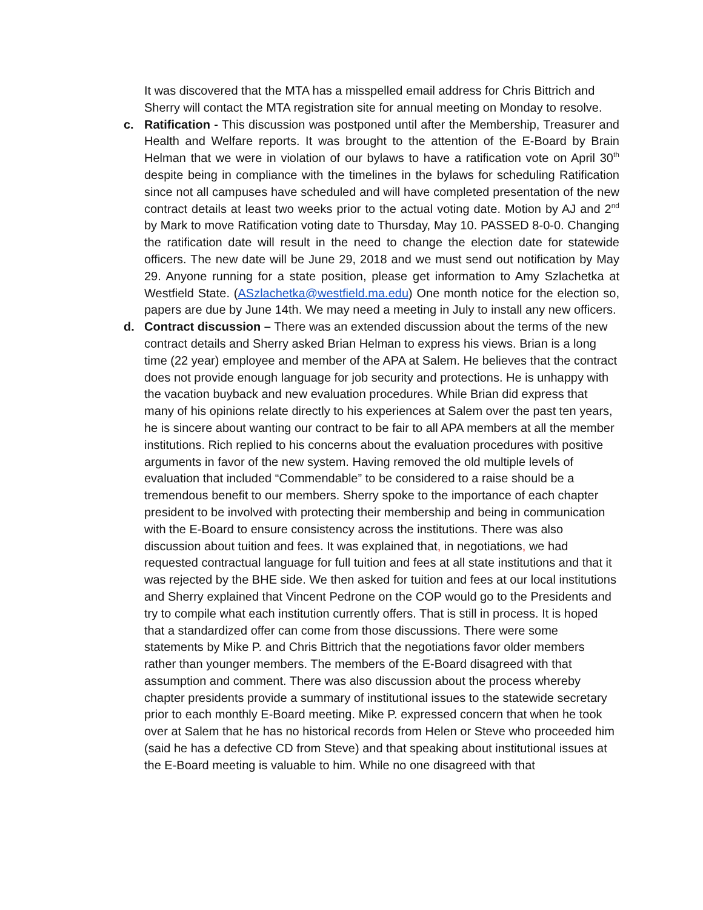It was discovered that the MTA has a misspelled email address for Chris Bittrich and Sherry will contact the MTA registration site for annual meeting on Monday to resolve.
c. Ratification - This discussion was postponed until after the Membership, Treasurer and Health and Welfare reports. It was brought to the attention of the E-Board by Brain Helman that we were in violation of our bylaws to have a ratification vote on April 30<sup>th</sup> despite being in compliance with the timelines in the bylaws for scheduling Ratification since not all campuses have scheduled and will have completed presentation of the new contract details at least two weeks prior to the actual voting date. Motion by AJ and 2<sup>nd</sup> by Mark to move Ratification voting date to Thursday, May 10. PASSED 8-0-0. Changing the ratification date will result in the need to change the election date for statewide officers. The new date will be June 29, 2018 and we must send out notification by May 29. Anyone running for a state position, please get information to Amy Szlachetka at Westfield State. (ASzlachetka@westfield.ma.edu) One month notice for the election so, papers are due by June 14th. We may need a meeting in July to install any new officers.
d. Contract discussion – There was an extended discussion about the terms of the new contract details and Sherry asked Brian Helman to express his views. Brian is a long time (22 year) employee and member of the APA at Salem. He believes that the contract does not provide enough language for job security and protections. He is unhappy with the vacation buyback and new evaluation procedures. While Brian did express that many of his opinions relate directly to his experiences at Salem over the past ten years, he is sincere about wanting our contract to be fair to all APA members at all the member institutions. Rich replied to his concerns about the evaluation procedures with positive arguments in favor of the new system. Having removed the old multiple levels of evaluation that included “Commendable” to be considered to a raise should be a tremendous benefit to our members. Sherry spoke to the importance of each chapter president to be involved with protecting their membership and being in communication with the E-Board to ensure consistency across the institutions. There was also discussion about tuition and fees. It was explained that, in negotiations, we had requested contractual language for full tuition and fees at all state institutions and that it was rejected by the BHE side. We then asked for tuition and fees at our local institutions and Sherry explained that Vincent Pedrone on the COP would go to the Presidents and try to compile what each institution currently offers. That is still in process. It is hoped that a standardized offer can come from those discussions. There were some statements by Mike P. and Chris Bittrich that the negotiations favor older members rather than younger members. The members of the E-Board disagreed with that assumption and comment. There was also discussion about the process whereby chapter presidents provide a summary of institutional issues to the statewide secretary prior to each monthly E-Board meeting. Mike P. expressed concern that when he took over at Salem that he has no historical records from Helen or Steve who proceeded him (said he has a defective CD from Steve) and that speaking about institutional issues at the E-Board meeting is valuable to him. While no one disagreed with that